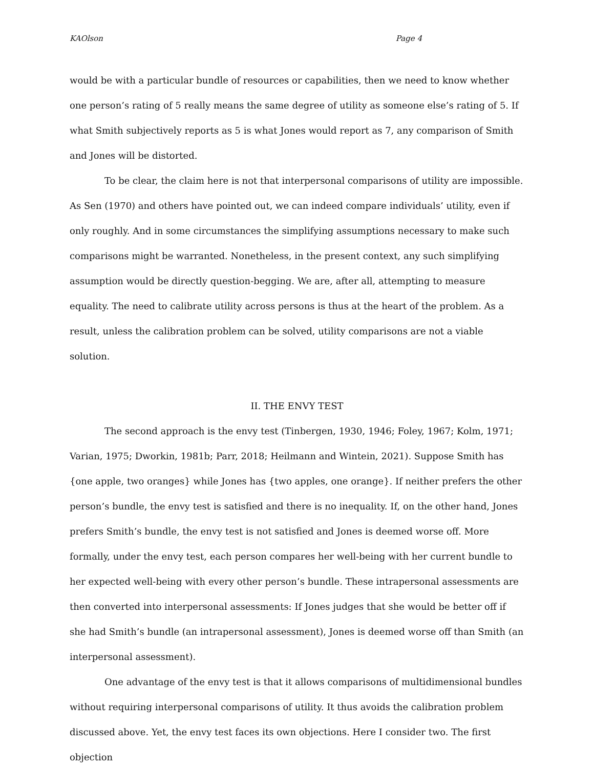KAOlson Page 4
would be with a particular bundle of resources or capabilities, then we need to know whether one person’s rating of 5 really means the same degree of utility as someone else’s rating of 5. If what Smith subjectively reports as 5 is what Jones would report as 7, any comparison of Smith and Jones will be distorted.
To be clear, the claim here is not that interpersonal comparisons of utility are impossible. As Sen (1970) and others have pointed out, we can indeed compare individuals’ utility, even if only roughly. And in some circumstances the simplifying assumptions necessary to make such comparisons might be warranted. Nonetheless, in the present context, any such simplifying assumption would be directly question-begging. We are, after all, attempting to measure equality. The need to calibrate utility across persons is thus at the heart of the problem. As a result, unless the calibration problem can be solved, utility comparisons are not a viable solution.
II. THE ENVY TEST
The second approach is the envy test (Tinbergen, 1930, 1946; Foley, 1967; Kolm, 1971; Varian, 1975; Dworkin, 1981b; Parr, 2018; Heilmann and Wintein, 2021). Suppose Smith has {one apple, two oranges} while Jones has {two apples, one orange}. If neither prefers the other person’s bundle, the envy test is satisfied and there is no inequality. If, on the other hand, Jones prefers Smith’s bundle, the envy test is not satisfied and Jones is deemed worse off. More formally, under the envy test, each person compares her well-being with her current bundle to her expected well-being with every other person’s bundle. These intrapersonal assessments are then converted into interpersonal assessments: If Jones judges that she would be better off if she had Smith’s bundle (an intrapersonal assessment), Jones is deemed worse off than Smith (an interpersonal assessment).
One advantage of the envy test is that it allows comparisons of multidimensional bundles without requiring interpersonal comparisons of utility. It thus avoids the calibration problem discussed above. Yet, the envy test faces its own objections. Here I consider two. The first objection